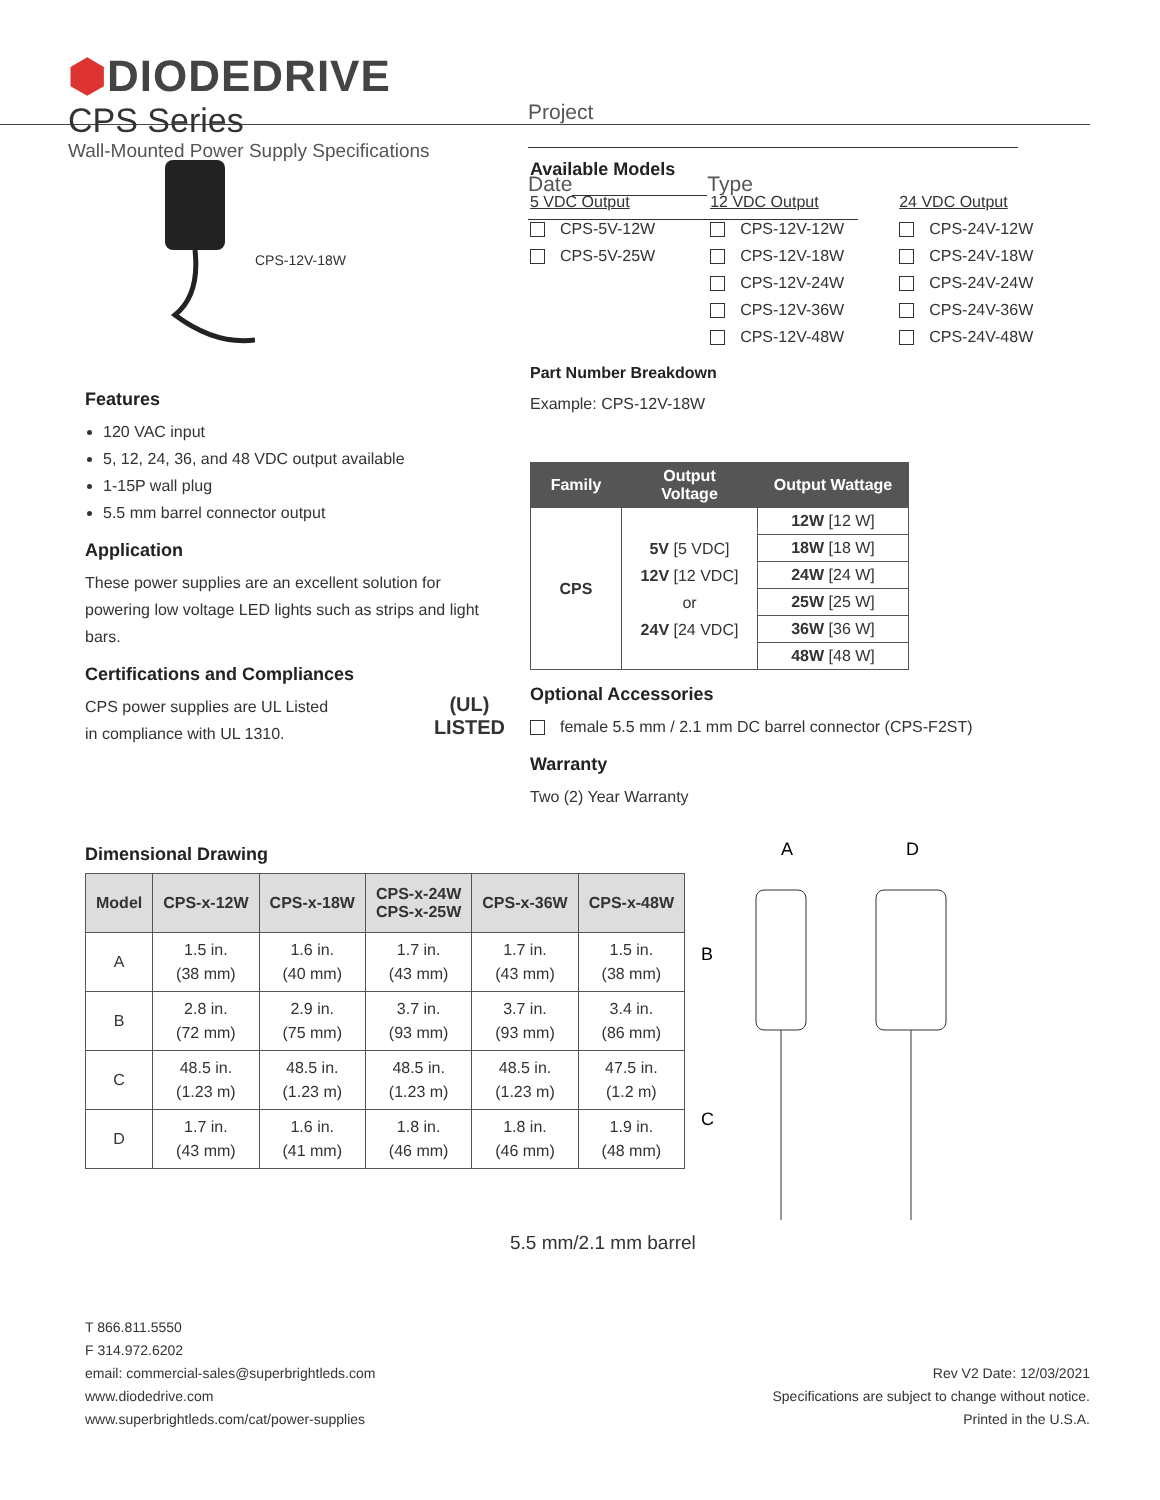⬢DIODEDRIVE
CPS Series
Wall-Mounted Power Supply Specifications
Project
Date Type
CPS-12V-18W
Features
120 VAC input
5, 12, 24, 36, and 48 VDC output available
1-15P wall plug
5.5 mm barrel connector output
Application
These power supplies are an excellent solution for powering low voltage LED lights such as strips and light bars.
Certifications and Compliances
CPS power supplies are UL Listed
in compliance with UL 1310.
(UL)
LISTED
Available Models
5 VDC Output
CPS-5V-12W
CPS-5V-25W
12 VDC Output
CPS-12V-12W
CPS-12V-18W
CPS-12V-24W
CPS-12V-36W
CPS-12V-48W
24 VDC Output
CPS-24V-12W
CPS-24V-18W
CPS-24V-24W
CPS-24V-36W
CPS-24V-48W
Part Number Breakdown
Example: CPS-12V-18W
| Family | Output Voltage | Output Wattage |
| --- | --- | --- |
| CPS | 5V [5 VDC] 12V [12 VDC] or 24V [24 VDC] | 12W [12 W] |
| | | 18W [18 W] |
| | | 24W [24 W] |
| | | 25W [25 W] |
| | | 36W [36 W] |
| | | 48W [48 W] |
Optional Accessories
female 5.5 mm / 2.1 mm DC barrel connector (CPS-F2ST)
Warranty
Two (2) Year Warranty
Dimensional Drawing
| Model | CPS-x-12W | CPS-x-18W | CPS-x-24W CPS-x-25W | CPS-x-36W | CPS-x-48W |
| --- | --- | --- | --- | --- | --- |
| A | 1.5 in. (38 mm) | 1.6 in. (40 mm) | 1.7 in. (43 mm) | 1.7 in. (43 mm) | 1.5 in. (38 mm) |
| B | 2.8 in. (72 mm) | 2.9 in. (75 mm) | 3.7 in. (93 mm) | 3.7 in. (93 mm) | 3.4 in. (86 mm) |
| C | 48.5 in. (1.23 m) | 48.5 in. (1.23 m) | 48.5 in. (1.23 m) | 48.5 in. (1.23 m) | 47.5 in. (1.2 m) |
| D | 1.7 in. (43 mm) | 1.6 in. (41 mm) | 1.8 in. (46 mm) | 1.8 in. (46 mm) | 1.9 in. (48 mm) |
5.5 mm/2.1 mm barrel
A
D
B
C
T 866.811.5550
F 314.972.6202
email: commercial-sales@superbrightleds.com
www.diodedrive.com
www.superbrightleds.com/cat/power-supplies
Rev V2 Date: 12/03/2021
Specifications are subject to change without notice.
Printed in the U.S.A.